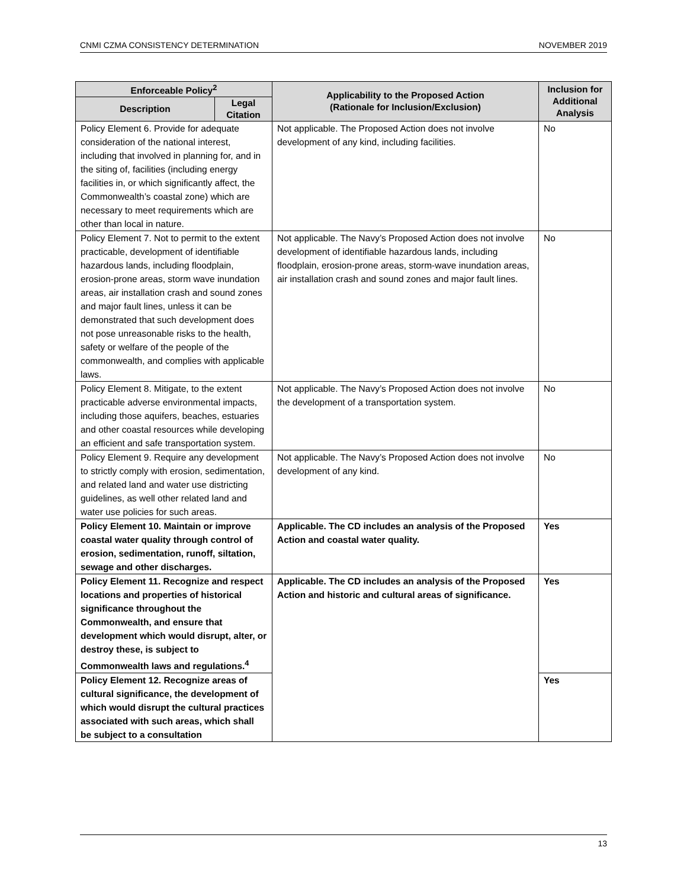CNMI CZMA CONSISTENCY DETERMINATION NOVEMBER 2019
| Enforceable Policy<sup>2</sup> | | Applicability to the Proposed Action (Rationale for Inclusion/Exclusion) | Inclusion for Additional Analysis |
| --- | --- | --- | --- |
| Description | Legal Citation | | |
| Policy Element 6. Provide for adequate consideration of the national interest, including that involved in planning for, and in the siting of, facilities (including energy facilities in, or which significantly affect, the Commonwealth’s coastal zone) which are necessary to meet requirements which are other than local in nature. | | Not applicable. The Proposed Action does not involve development of any kind, including facilities. | No |
| Policy Element 7. Not to permit to the extent practicable, development of identifiable hazardous lands, including floodplain, erosion-prone areas, storm wave inundation areas, air installation crash and sound zones and major fault lines, unless it can be demonstrated that such development does not pose unreasonable risks to the health, safety or welfare of the people of the commonwealth, and complies with applicable laws. | | Not applicable. The Navy’s Proposed Action does not involve development of identifiable hazardous lands, including floodplain, erosion-prone areas, storm-wave inundation areas, air installation crash and sound zones and major fault lines. | No |
| Policy Element 8. Mitigate, to the extent practicable adverse environmental impacts, including those aquifers, beaches, estuaries and other coastal resources while developing an efficient and safe transportation system. | | Not applicable. The Navy’s Proposed Action does not involve the development of a transportation system. | No |
| Policy Element 9. Require any development to strictly comply with erosion, sedimentation, and related land and water use districting guidelines, as well other related land and water use policies for such areas. | | Not applicable. The Navy’s Proposed Action does not involve development of any kind. | No |
| Policy Element 10. Maintain or improve coastal water quality through control of erosion, sedimentation, runoff, siltation, sewage and other discharges. | | Applicable. The CD includes an analysis of the Proposed Action and coastal water quality. | Yes |
| Policy Element 11. Recognize and respect locations and properties of historical significance throughout the Commonwealth, and ensure that development which would disrupt, alter, or destroy these, is subject to Commonwealth laws and regulations.<sup>4</sup> | | Applicable. The CD includes an analysis of the Proposed Action and historic and cultural areas of significance. | Yes |
| Policy Element 12. Recognize areas of cultural significance, the development of which would disrupt the cultural practices associated with such areas, which shall be subject to a consultation | | | Yes |
13